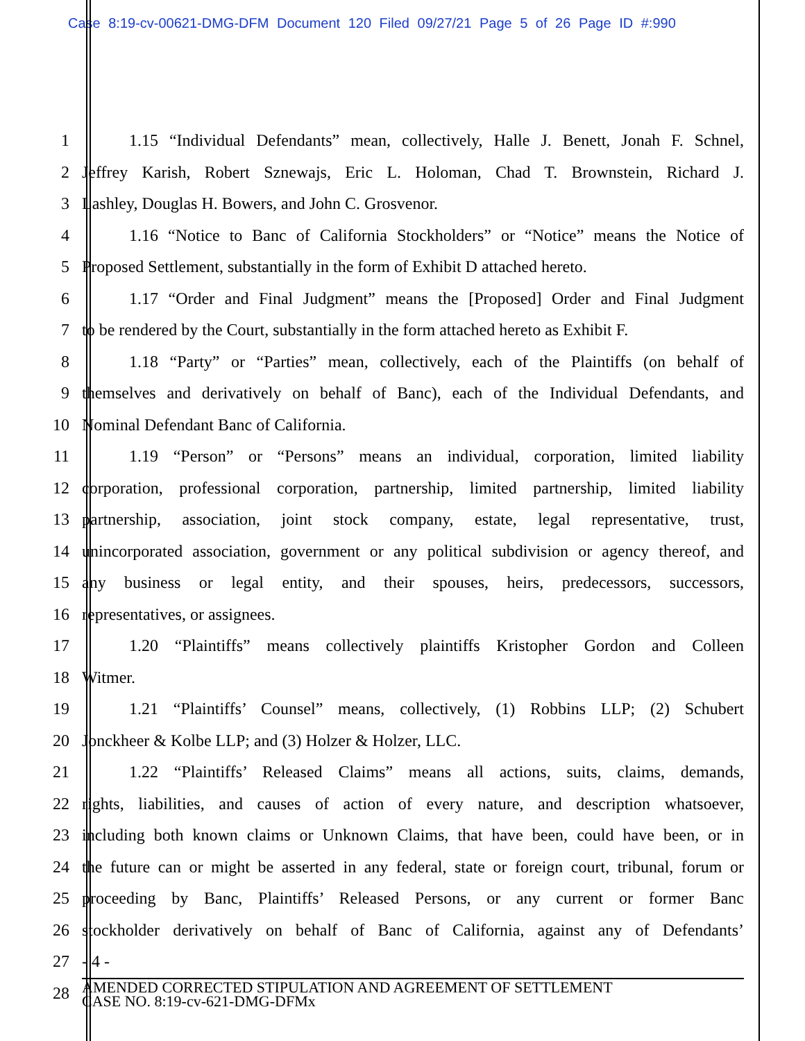Case 8:19-cv-00621-DMG-DFM Document 120 Filed 09/27/21 Page 5 of 26 Page ID #:990
1 1.15 “Individual Defendants” mean, collectively, Halle J. Benett, Jonah F. Schnel,
2 Jeffrey Karish, Robert Sznewajs, Eric L. Holoman, Chad T. Brownstein, Richard J.
3 Lashley, Douglas H. Bowers, and John C. Grosvenor.
4 1.16 “Notice to Banc of California Stockholders” or “Notice” means the Notice of
5 Proposed Settlement, substantially in the form of Exhibit D attached hereto.
6 1.17 “Order and Final Judgment” means the [Proposed] Order and Final Judgment
7 to be rendered by the Court, substantially in the form attached hereto as Exhibit F.
8 1.18 “Party” or “Parties” mean, collectively, each of the Plaintiffs (on behalf of
9 themselves and derivatively on behalf of Banc), each of the Individual Defendants, and
10 Nominal Defendant Banc of California.
11 1.19 “Person” or “Persons” means an individual, corporation, limited liability
12 corporation, professional corporation, partnership, limited partnership, limited liability
13 partnership, association, joint stock company, estate, legal representative, trust,
14 unincorporated association, government or any political subdivision or agency thereof, and
15 any business or legal entity, and their spouses, heirs, predecessors, successors,
16 representatives, or assignees.
17 1.20 “Plaintiffs” means collectively plaintiffs Kristopher Gordon and Colleen
18 Witmer.
19 1.21 “Plaintiffs’ Counsel” means, collectively, (1) Robbins LLP; (2) Schubert
20 Jonckheer & Kolbe LLP; and (3) Holzer & Holzer, LLC.
21 1.22 “Plaintiffs’ Released Claims” means all actions, suits, claims, demands,
22 rights, liabilities, and causes of action of every nature, and description whatsoever,
23 including both known claims or Unknown Claims, that have been, could have been, or in
24 the future can or might be asserted in any federal, state or foreign court, tribunal, forum or
25 proceeding by Banc, Plaintiffs’ Released Persons, or any current or former Banc
26 stockholder derivatively on behalf of Banc of California, against any of Defendants’
27 - 4 -
28 AMENDED CORRECTED STIPULATION AND AGREEMENT OF SETTLEMENT
CASE NO. 8:19-cv-621-DMG-DFMx